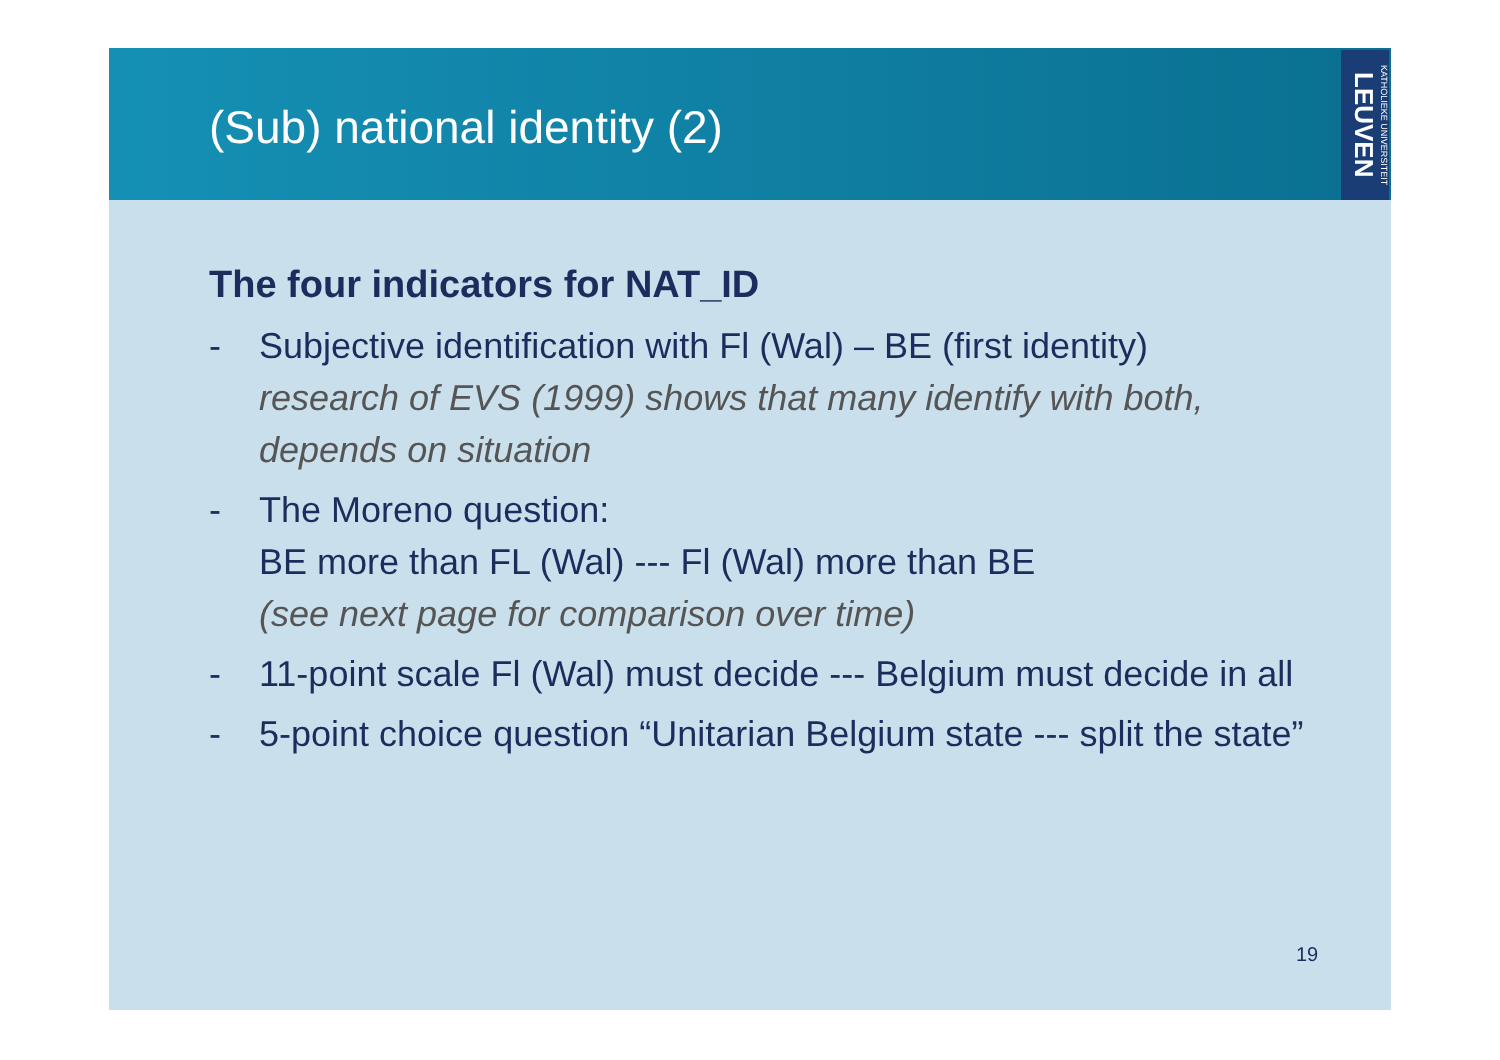(Sub) national identity (2)
KATHOLIEKE UNIVERSITEIT LEUVEN
The four indicators for NAT_ID
- Subjective identification with Fl (Wal) – BE (first identity)
research of EVS (1999) shows that many identify with both, depends on situation
- The Moreno question:
BE more than FL (Wal) --- Fl (Wal) more than BE
(see next page for comparison over time)
- 11-point scale Fl (Wal) must decide --- Belgium must decide in all
- 5-point choice question “Unitarian Belgium state --- split the state”
19